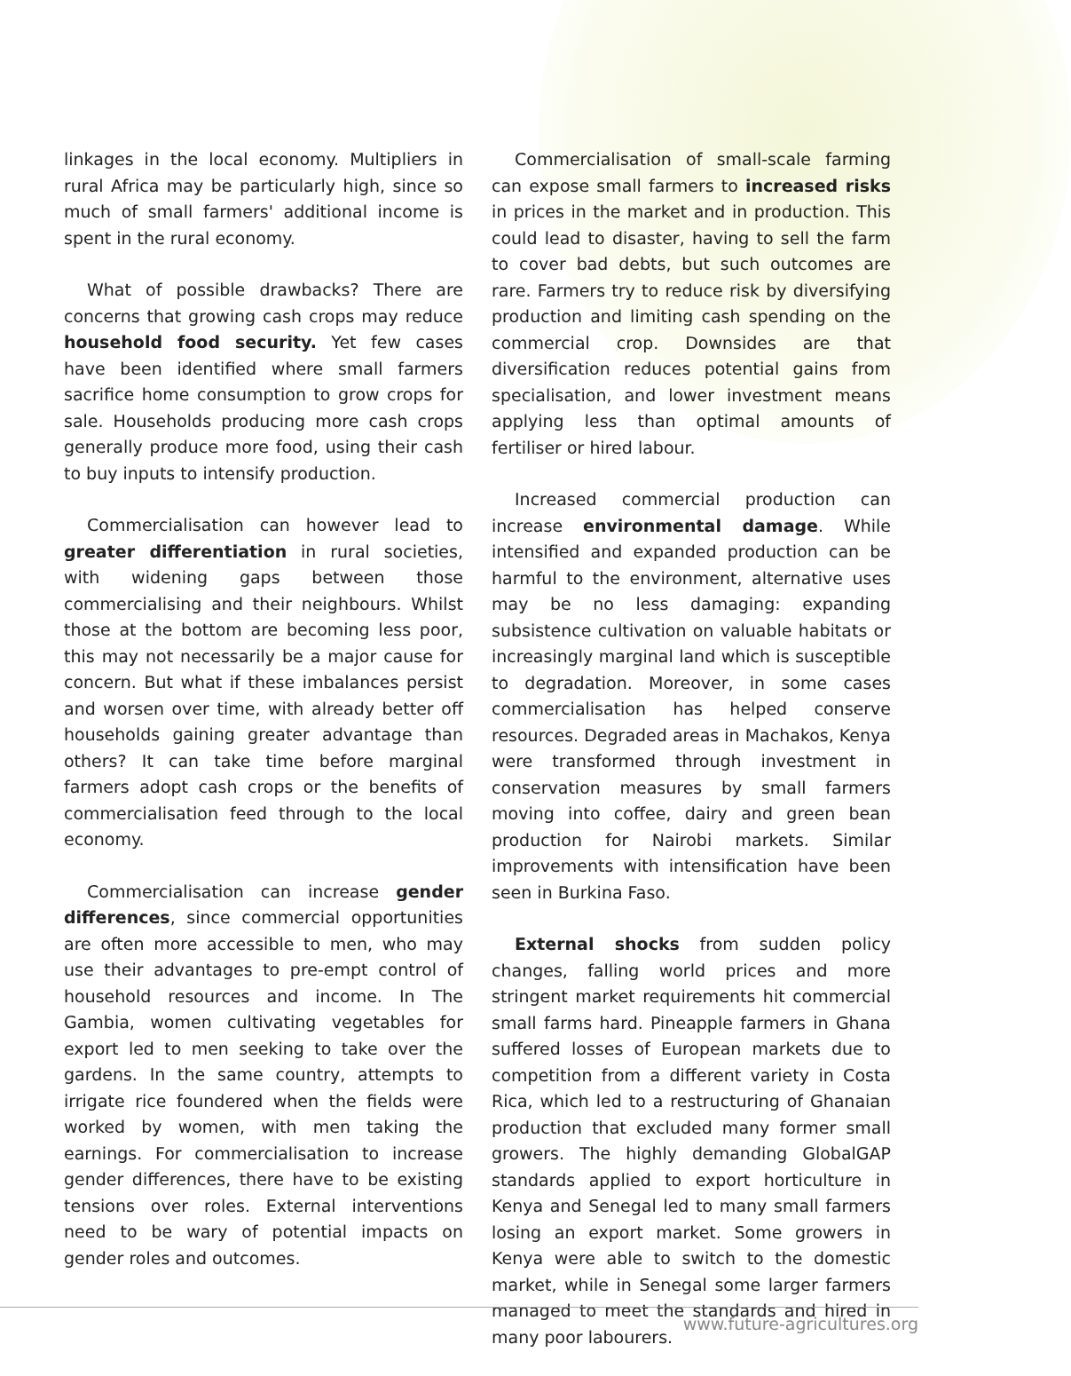linkages in the local economy. Multipliers in rural Africa may be particularly high, since so much of small farmers' additional income is spent in the rural economy.
What of possible drawbacks? There are concerns that growing cash crops may reduce household food security. Yet few cases have been identified where small farmers sacrifice home consumption to grow crops for sale. Households producing more cash crops generally produce more food, using their cash to buy inputs to intensify production.
Commercialisation can however lead to greater differentiation in rural societies, with widening gaps between those commercialising and their neighbours. Whilst those at the bottom are becoming less poor, this may not necessarily be a major cause for concern. But what if these imbalances persist and worsen over time, with already better off households gaining greater advantage than others? It can take time before marginal farmers adopt cash crops or the benefits of commercialisation feed through to the local economy.
Commercialisation can increase gender differences, since commercial opportunities are often more accessible to men, who may use their advantages to pre-empt control of household resources and income. In The Gambia, women cultivating vegetables for export led to men seeking to take over the gardens. In the same country, attempts to irrigate rice foundered when the fields were worked by women, with men taking the earnings. For commercialisation to increase gender differences, there have to be existing tensions over roles. External interventions need to be wary of potential impacts on gender roles and outcomes.
Commercialisation of small-scale farming can expose small farmers to increased risks in prices in the market and in production. This could lead to disaster, having to sell the farm to cover bad debts, but such outcomes are rare. Farmers try to reduce risk by diversifying production and limiting cash spending on the commercial crop. Downsides are that diversification reduces potential gains from specialisation, and lower investment means applying less than optimal amounts of fertiliser or hired labour.
Increased commercial production can increase environmental damage. While intensified and expanded production can be harmful to the environment, alternative uses may be no less damaging: expanding subsistence cultivation on valuable habitats or increasingly marginal land which is susceptible to degradation. Moreover, in some cases commercialisation has helped conserve resources. Degraded areas in Machakos, Kenya were transformed through investment in conservation measures by small farmers moving into coffee, dairy and green bean production for Nairobi markets. Similar improvements with intensification have been seen in Burkina Faso.
External shocks from sudden policy changes, falling world prices and more stringent market requirements hit commercial small farms hard. Pineapple farmers in Ghana suffered losses of European markets due to competition from a different variety in Costa Rica, which led to a restructuring of Ghanaian production that excluded many former small growers. The highly demanding GlobalGAP standards applied to export horticulture in Kenya and Senegal led to many small farmers losing an export market. Some growers in Kenya were able to switch to the domestic market, while in Senegal some larger farmers managed to meet the standards and hired in many poor labourers.
www.future-agricultures.org